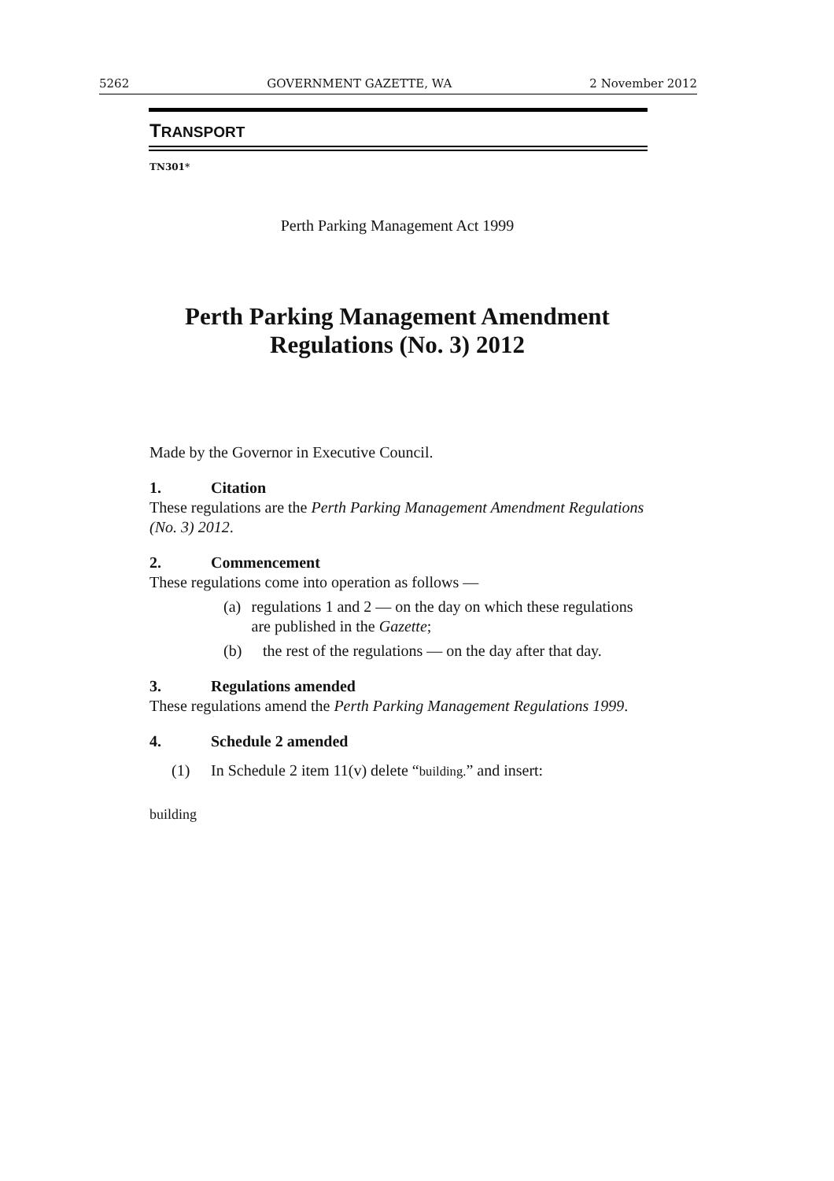5262 GOVERNMENT GAZETTE, WA 2 November 2012
TRANSPORT
TN301*
Perth Parking Management Act 1999
Perth Parking Management Amendment
Regulations (No. 3) 2012
Made by the Governor in Executive Council.
1. Citation
These regulations are the Perth Parking Management Amendment Regulations (No. 3) 2012.
2. Commencement
These regulations come into operation as follows —
(a) regulations 1 and 2 — on the day on which these regulations are published in the Gazette;
(b) the rest of the regulations — on the day after that day.
3. Regulations amended
These regulations amend the Perth Parking Management Regulations 1999.
4. Schedule 2 amended
(1) In Schedule 2 item 11(v) delete “building.” and insert:
building